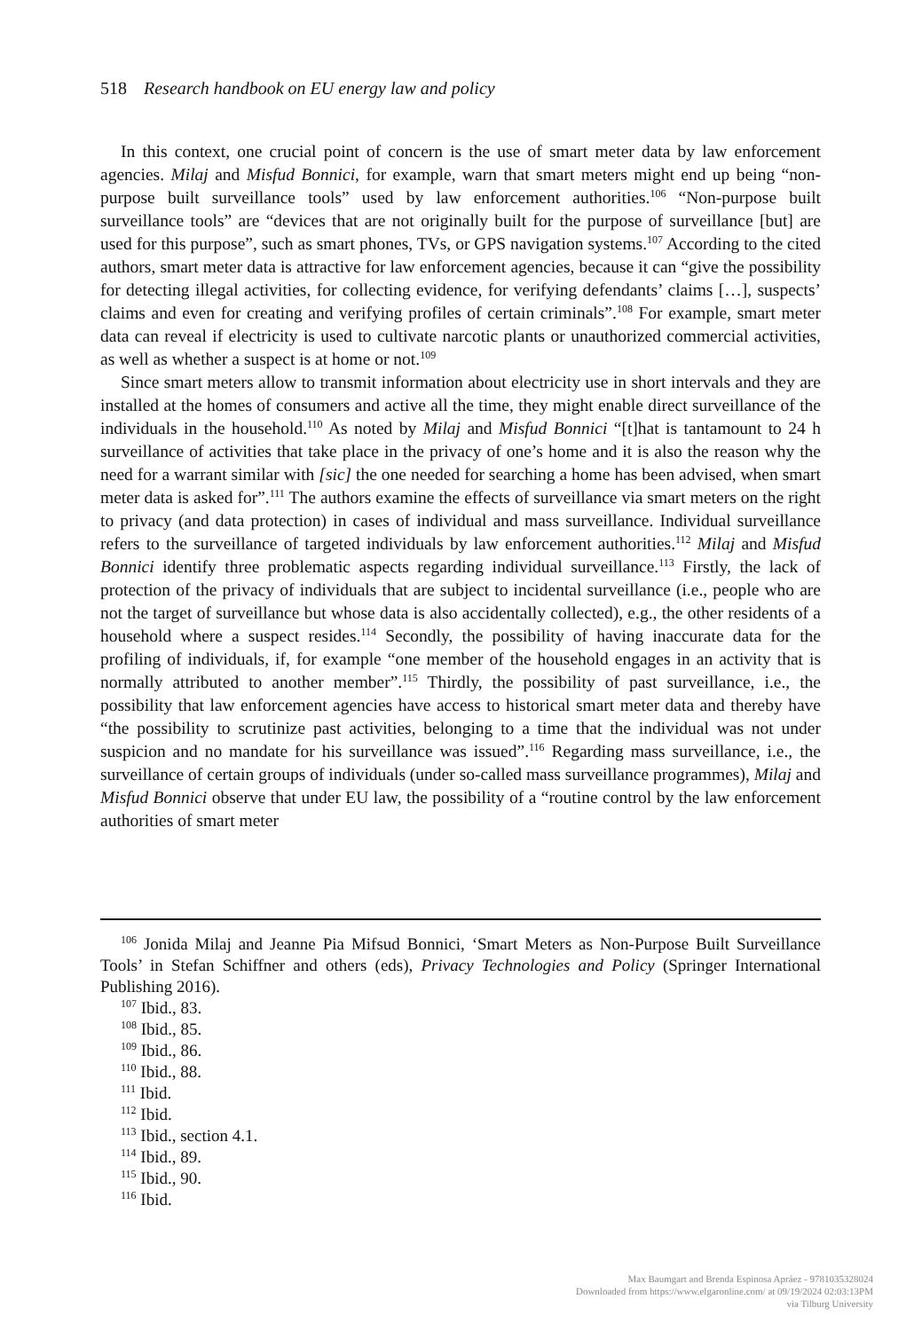518 Research handbook on EU energy law and policy
In this context, one crucial point of concern is the use of smart meter data by law enforcement agencies. Milaj and Misfud Bonnici, for example, warn that smart meters might end up being “non-purpose built surveillance tools” used by law enforcement authorities.<sup>106</sup> “Non-purpose built surveillance tools” are “devices that are not originally built for the purpose of surveillance [but] are used for this purpose”, such as smart phones, TVs, or GPS navigation systems.<sup>107</sup> According to the cited authors, smart meter data is attractive for law enforcement agencies, because it can “give the possibility for detecting illegal activities, for collecting evidence, for verifying defendants’ claims […], suspects’ claims and even for creating and verifying profiles of certain criminals”.<sup>108</sup> For example, smart meter data can reveal if electricity is used to cultivate narcotic plants or unauthorized commercial activities, as well as whether a suspect is at home or not.<sup>109</sup>
Since smart meters allow to transmit information about electricity use in short intervals and they are installed at the homes of consumers and active all the time, they might enable direct surveillance of the individuals in the household.<sup>110</sup> As noted by Milaj and Misfud Bonnici “[t]hat is tantamount to 24 h surveillance of activities that take place in the privacy of one’s home and it is also the reason why the need for a warrant similar with [sic] the one needed for searching a home has been advised, when smart meter data is asked for”.<sup>111</sup> The authors examine the effects of surveillance via smart meters on the right to privacy (and data protection) in cases of individual and mass surveillance. Individual surveillance refers to the surveillance of targeted individuals by law enforcement authorities.<sup>112</sup> Milaj and Misfud Bonnici identify three problematic aspects regarding individual surveillance.<sup>113</sup> Firstly, the lack of protection of the privacy of individuals that are subject to incidental surveillance (i.e., people who are not the target of surveillance but whose data is also accidentally collected), e.g., the other residents of a household where a suspect resides.<sup>114</sup> Secondly, the possibility of having inaccurate data for the profiling of individuals, if, for example “one member of the household engages in an activity that is normally attributed to another member”.<sup>115</sup> Thirdly, the possibility of past surveillance, i.e., the possibility that law enforcement agencies have access to historical smart meter data and thereby have “the possibility to scrutinize past activities, belonging to a time that the individual was not under suspicion and no mandate for his surveillance was issued”.<sup>116</sup> Regarding mass surveillance, i.e., the surveillance of certain groups of individuals (under so-called mass surveillance programmes), Milaj and Misfud Bonnici observe that under EU law, the possibility of a “routine control by the law enforcement authorities of smart meter
<sup>106</sup> Jonida Milaj and Jeanne Pia Mifsud Bonnici, ‘Smart Meters as Non-Purpose Built Surveillance Tools’ in Stefan Schiffner and others (eds), Privacy Technologies and Policy (Springer International Publishing 2016).
<sup>107</sup> Ibid., 83.
<sup>108</sup> Ibid., 85.
<sup>109</sup> Ibid., 86.
<sup>110</sup> Ibid., 88.
<sup>111</sup> Ibid.
<sup>112</sup> Ibid.
<sup>113</sup> Ibid., section 4.1.
<sup>114</sup> Ibid., 89.
<sup>115</sup> Ibid., 90.
<sup>116</sup> Ibid.
Max Baumgart and Brenda Espinosa Apráez - 9781035328024
Downloaded from https://www.elgaronline.com/ at 09/19/2024 02:03:13PM
via Tilburg University